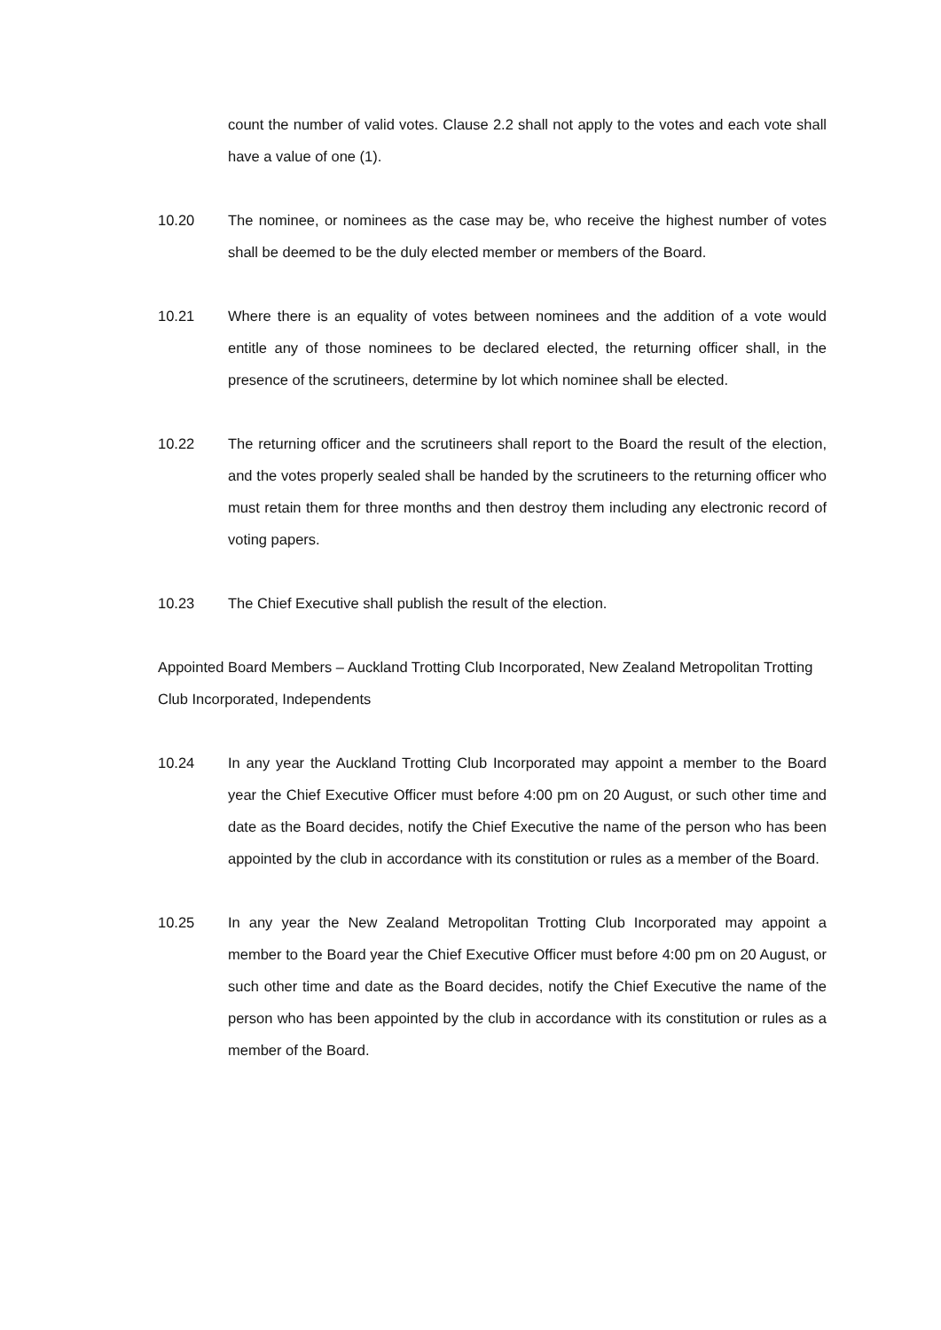count the number of valid votes. Clause 2.2 shall not apply to the votes and each vote shall have a value of one (1).
10.20 The nominee, or nominees as the case may be, who receive the highest number of votes shall be deemed to be the duly elected member or members of the Board.
10.21 Where there is an equality of votes between nominees and the addition of a vote would entitle any of those nominees to be declared elected, the returning officer shall, in the presence of the scrutineers, determine by lot which nominee shall be elected.
10.22 The returning officer and the scrutineers shall report to the Board the result of the election, and the votes properly sealed shall be handed by the scrutineers to the returning officer who must retain them for three months and then destroy them including any electronic record of voting papers.
10.23 The Chief Executive shall publish the result of the election.
Appointed Board Members – Auckland Trotting Club Incorporated, New Zealand Metropolitan Trotting Club Incorporated, Independents
10.24 In any year the Auckland Trotting Club Incorporated may appoint a member to the Board year the Chief Executive Officer must before 4:00 pm on 20 August, or such other time and date as the Board decides, notify the Chief Executive the name of the person who has been appointed by the club in accordance with its constitution or rules as a member of the Board.
10.25 In any year the New Zealand Metropolitan Trotting Club Incorporated may appoint a member to the Board year the Chief Executive Officer must before 4:00 pm on 20 August, or such other time and date as the Board decides, notify the Chief Executive the name of the person who has been appointed by the club in accordance with its constitution or rules as a member of the Board.